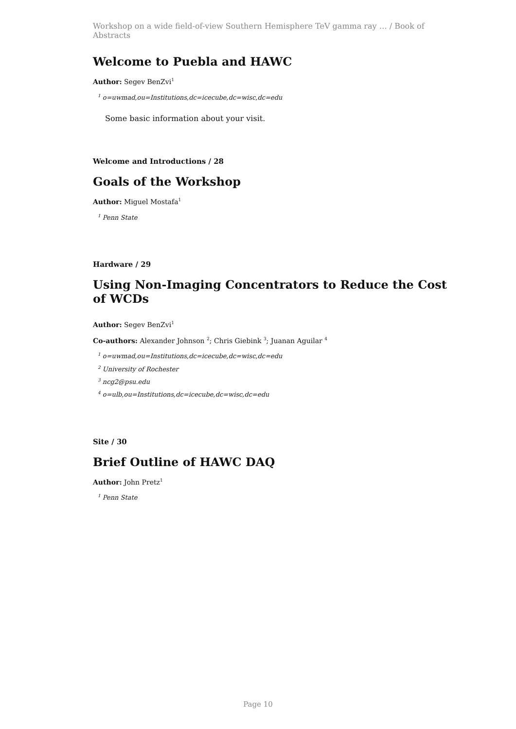Workshop on a wide field-of-view Southern Hemisphere TeV gamma ray … / Book of Abstracts
Welcome to Puebla and HAWC
Author: Segev BenZvi<sup>1</sup>
<sup>1</sup> o=uwmad,ou=Institutions,dc=icecube,dc=wisc,dc=edu
Some basic information about your visit.
Welcome and Introductions / 28
Goals of the Workshop
Author: Miguel Mostafa<sup>1</sup>
<sup>1</sup> Penn State
Hardware / 29
Using Non-Imaging Concentrators to Reduce the Cost of WCDs
Author: Segev BenZvi<sup>1</sup>
Co-authors: Alexander Johnson <sup>2</sup>; Chris Giebink <sup>3</sup>; Juanan Aguilar <sup>4</sup>
<sup>1</sup> o=uwmad,ou=Institutions,dc=icecube,dc=wisc,dc=edu
<sup>2</sup> University of Rochester
<sup>3</sup> ncg2@psu.edu
<sup>4</sup> o=ulb,ou=Institutions,dc=icecube,dc=wisc,dc=edu
Site / 30
Brief Outline of HAWC DAQ
Author: John Pretz<sup>1</sup>
<sup>1</sup> Penn State
Page 10